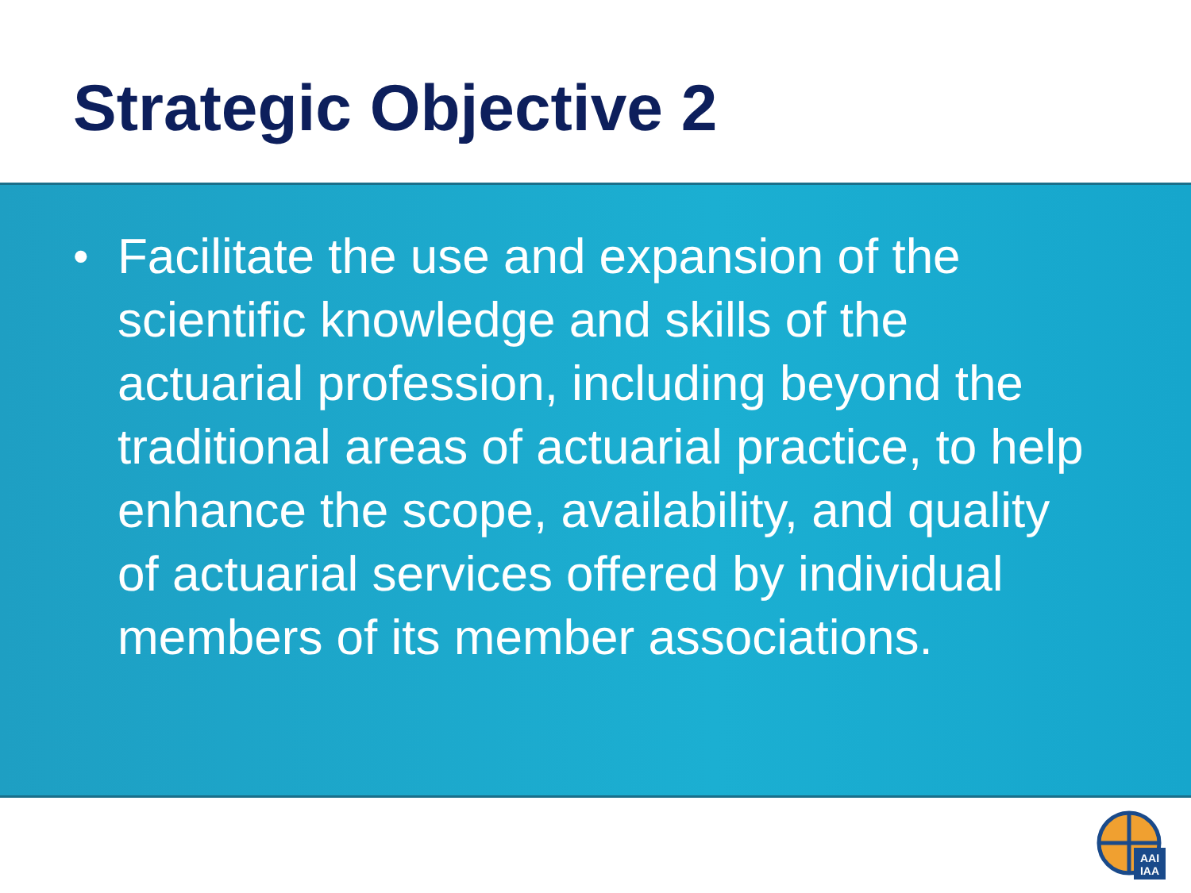Strategic Objective 2
• Facilitate the use and expansion of the scientific knowledge and skills of the actuarial profession, including beyond the traditional areas of actuarial practice, to help enhance the scope, availability, and quality of actuarial services offered by individual members of its member associations.
AAI
IAA